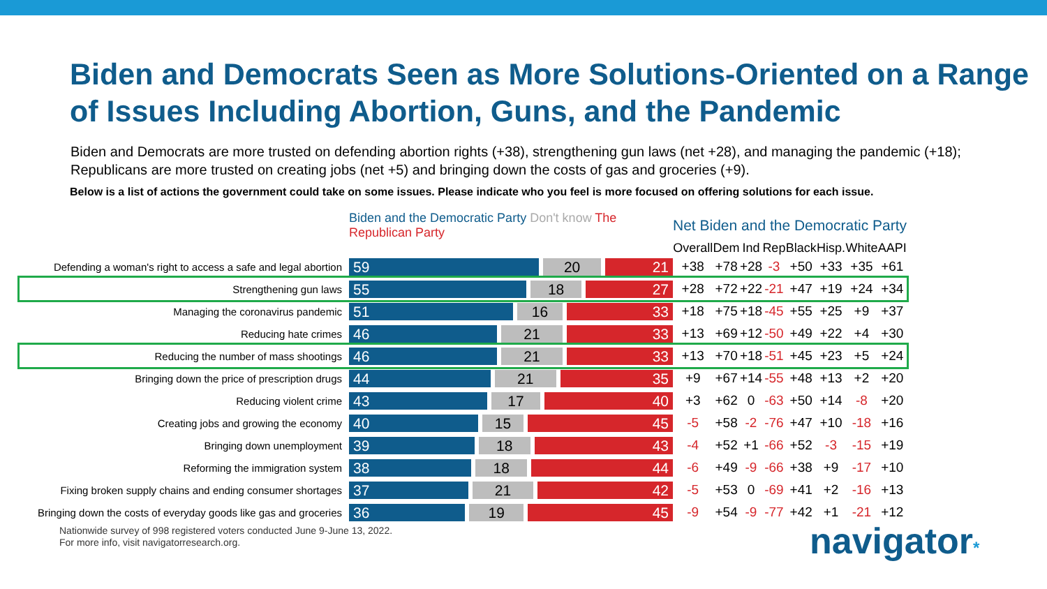Biden and Democrats Seen as More Solutions-Oriented on a Range of Issues Including Abortion, Guns, and the Pandemic
Biden and Democrats are more trusted on defending abortion rights (+38), strengthening gun laws (net +28), and managing the pandemic (+18); Republicans are more trusted on creating jobs (net +5) and bringing down the costs of gas and groceries (+9).
Below is a list of actions the government could take on some issues. Please indicate who you feel is more focused on offering solutions for each issue.
| | Biden and the Democratic Party Don't know The Republican Party | Net Biden and the Democratic Party | | | | | | | |
| --- | --- | --- | --- | --- | --- | --- | --- | --- | --- |
| | | Overall | Dem | Ind | Rep | Black | Hisp. | White | AAPI |
| Defending a woman's right to access a safe and legal abortion | 59 20 21 | +38 | +78 | +28 | -3 | +50 | +33 | +35 | +61 |
| Strengthening gun laws | 55 18 27 | +28 | +72 | +22 | -21 | +47 | +19 | +24 | +34 |
| Managing the coronavirus pandemic | 51 16 33 | +18 | +75 | +18 | -45 | +55 | +25 | +9 | +37 |
| Reducing hate crimes | 46 21 33 | +13 | +69 | +12 | -50 | +49 | +22 | +4 | +30 |
| Reducing the number of mass shootings | 46 21 33 | +13 | +70 | +18 | -51 | +45 | +23 | +5 | +24 |
| Bringing down the price of prescription drugs | 44 21 35 | +9 | +67 | +14 | -55 | +48 | +13 | +2 | +20 |
| Reducing violent crime | 43 17 40 | +3 | +62 | 0 | -63 | +50 | +14 | -8 | +20 |
| Creating jobs and growing the economy | 40 15 45 | -5 | +58 | -2 | -76 | +47 | +10 | -18 | +16 |
| Bringing down unemployment | 39 18 43 | -4 | +52 | +1 | -66 | +52 | -3 | -15 | +19 |
| Reforming the immigration system | 38 18 44 | -6 | +49 | -9 | -66 | +38 | +9 | -17 | +10 |
| Fixing broken supply chains and ending consumer shortages | 37 21 42 | -5 | +53 | 0 | -69 | +41 | +2 | -16 | +13 |
| Bringing down the costs of everyday goods like gas and groceries | 36 19 45 | -9 | +54 | -9 | -77 | +42 | +1 | -21 | +12 |
Nationwide survey of 998 registered voters conducted June 9-June 13, 2022.
For more info, visit navigatorresearch.org.
navigator*